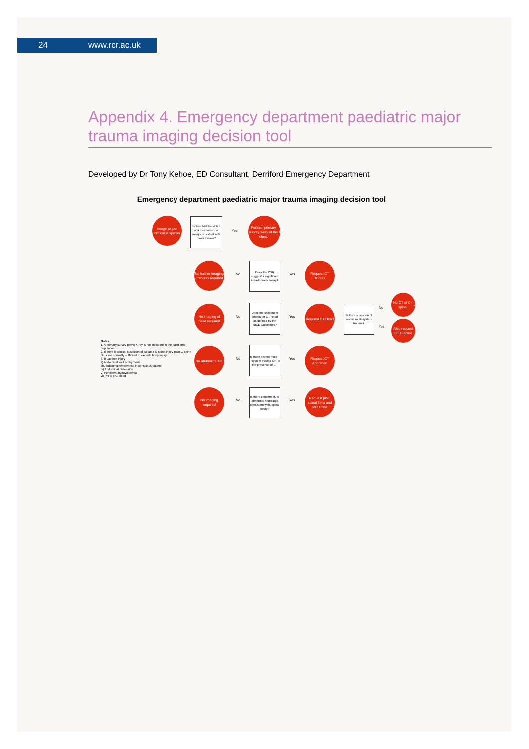24 www.rcr.ac.uk
Appendix 4. Emergency department paediatric major trauma imaging decision tool
Developed by Dr Tony Kehoe, ED Consultant, Derriford Emergency Department
Emergency department paediatric major trauma imaging decision tool
Image as per clinical suspicion
Is the child the victim of a mechanism of injury consistent with major trauma?
Yes
Perform primary survey x-ray of the chest<sup>1</sup>
No further imaging of thorax required
No
Does the CXR suggest a significant intra-thoracic injury?
Yes
Request CT Thorax
No imaging of head required
No
Does the child meet criteria for CT Head as defined by the NICE Guidelines?
Yes
Request CT Head
Is there suspicion of severe multi-system trauma?
No
Yes
No CT of C-spine<sup>2</sup>
Also request CT C-spine
No abdominal CT
No
Is there severe multi-system trauma OR the presence of ...<sup>3</sup>
Yes
Request CT Abdomen
No imaging required
No
Is there concern of, or abnormal neurology consistent with, spinal injury?
Yes
Request plain spinal films and MR spine
Notes
1. A primary survey pelvic X-ray is not indicated in the paediatric population
2. If there is clinical suspicion of isolated C-spine injury plain C-spine films are normally sufficient to exclude bony injury
3. i) Lap belt injury
ii) Abdominal wall ecchymosis
iii) Abdominal tenderness in conscious patient
iv) Abdominal distension
v) Persistent hypovolaemia
vi) PR or NG blood